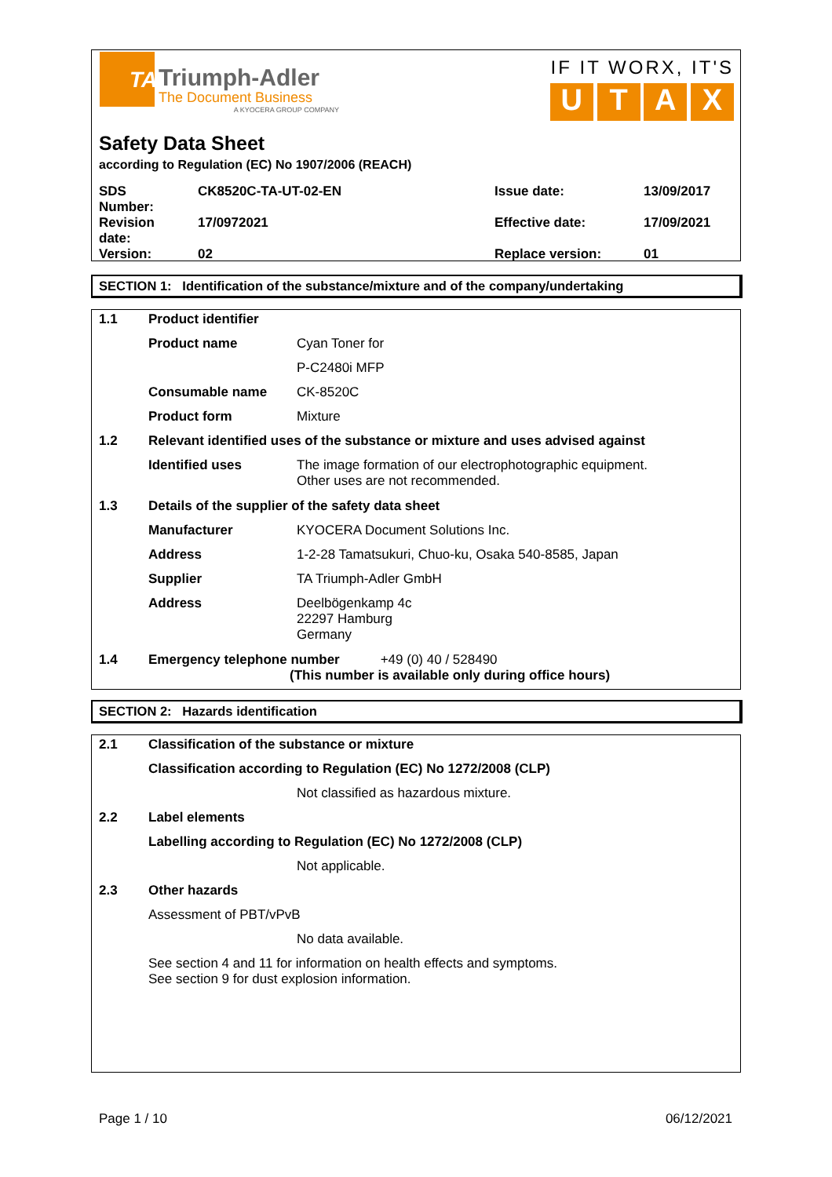TA
Triumph-Adler
The Document Business
A KYOCERA GROUP COMPANY
IF IT WORX, IT'S
U T A X
Safety Data Sheet
according to Regulation (EC) No 1907/2006 (REACH)
| SDS Number: | CK8520C-TA-UT-02-EN | Issue date: | 13/09/2017 |
| Revision date: | 17/0972021 | Effective date: | 17/09/2021 |
| Version: | 02 | Replace version: | 01 |
SECTION 1: Identification of the substance/mixture and of the company/undertaking
| 1.1 | Product identifier | |
| | Product name | Cyan Toner for |
| | | P-C2480i MFP |
| | Consumable name | CK-8520C |
| | Product form | Mixture |
| 1.2 | Relevant identified uses of the substance or mixture and uses advised against | |
| | Identified uses | The image formation of our electrophotographic equipment. Other uses are not recommended. |
| 1.3 | Details of the supplier of the safety data sheet | |
| | Manufacturer | KYOCERA Document Solutions Inc. |
| | Address | 1-2-28 Tamatsukuri, Chuo-ku, Osaka 540-8585, Japan |
| | Supplier | TA Triumph-Adler GmbH |
| | Address | Deelbögenkamp 4c 22297 Hamburg Germany |
| 1.4 | Emergency telephone number +49 (0) 40 / 528490 (This number is available only during office hours) | |
SECTION 2: Hazards identification
| 2.1 | Classification of the substance or mixture | |
| | Classification according to Regulation (EC) No 1272/2008 (CLP) | |
| | | Not classified as hazardous mixture. |
| 2.2 | Label elements | |
| | Labelling according to Regulation (EC) No 1272/2008 (CLP) | |
| | | Not applicable. |
| 2.3 | Other hazards | |
| | Assessment of PBT/vPvB | |
| | | No data available. |
| | See section 4 and 11 for information on health effects and symptoms. See section 9 for dust explosion information. | |
Page 1 / 10 06/12/2021